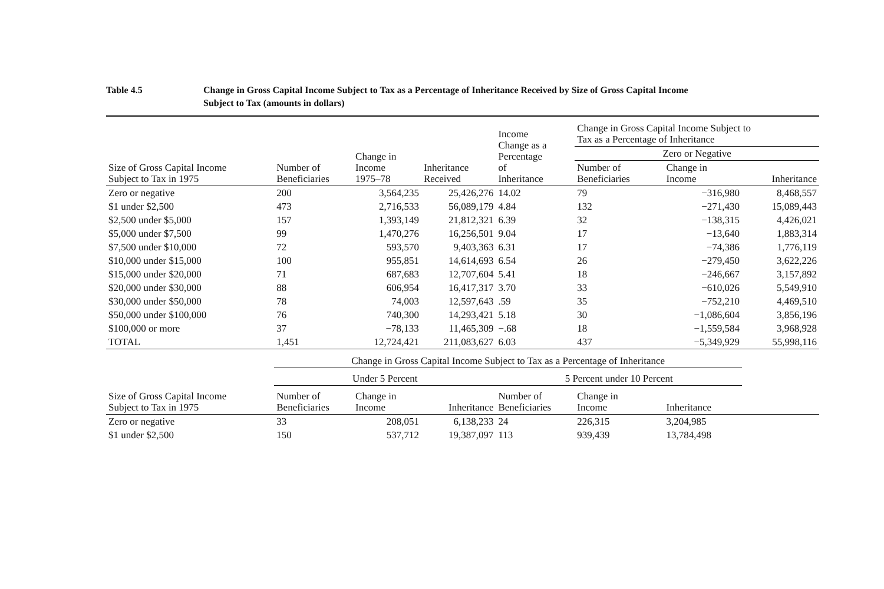Table 4.5 Change in Gross Capital Income Subject to Tax as a Percentage of Inheritance Received by Size of Gross Capital Income
Subject to Tax (amounts in dollars)
| Size of Gross Capital Income Subject to Tax in 1975 | Number of Beneficiaries | Change in Income 1975–78 | Inheritance Received | Income Change as a Percentage of Inheritance | Change in Gross Capital Income Subject to Tax as a Percentage of Inheritance | | |
| --- | --- | --- | --- | --- | --- | --- | --- |
| | | | | | Zero or Negative | | |
| | | | | | Number of Beneficiaries | Change in Income | Inheritance |
| Zero or negative | 200 | 3,564,235 | 25,426,276 | 14.02 | 79 | −316,980 | 8,468,557 |
| $1 under $2,500 | 473 | 2,716,533 | 56,089,179 | 4.84 | 132 | −271,430 | 15,089,443 |
| $2,500 under $5,000 | 157 | 1,393,149 | 21,812,321 | 6.39 | 32 | −138,315 | 4,426,021 |
| $5,000 under $7,500 | 99 | 1,470,276 | 16,256,501 | 9.04 | 17 | −13,640 | 1,883,314 |
| $7,500 under $10,000 | 72 | 593,570 | 9,403,363 | 6.31 | 17 | −74,386 | 1,776,119 |
| $10,000 under $15,000 | 100 | 955,851 | 14,614,693 | 6.54 | 26 | −279,450 | 3,622,226 |
| $15,000 under $20,000 | 71 | 687,683 | 12,707,604 | 5.41 | 18 | −246,667 | 3,157,892 |
| $20,000 under $30,000 | 88 | 606,954 | 16,417,317 | 3.70 | 33 | −610,026 | 5,549,910 |
| $30,000 under $50,000 | 78 | 74,003 | 12,597,643 | .59 | 35 | −752,210 | 4,469,510 |
| $50,000 under $100,000 | 76 | 740,300 | 14,293,421 | 5.18 | 30 | −1,086,604 | 3,856,196 |
| $100,000 or more | 37 | −78,133 | 11,465,309 | −.68 | 18 | −1,559,584 | 3,968,928 |
| TOTAL | 1,451 | 12,724,421 | 211,083,627 | 6.03 | 437 | −5,349,929 | 55,998,116 |
| | Change in Gross Capital Income Subject to Tax as a Percentage of Inheritance | | | | | | |
| | Under 5 Percent | | | 5 Percent under 10 Percent | | | |
| Size of Gross Capital Income Subject to Tax in 1975 | Number of Beneficiaries | Change in Income | Inheritance | Number of Beneficiaries | Change in Income | Inheritance | |
| Zero or negative | 33 | 208,051 | 6,138,233 | 24 | 226,315 | 3,204,985 | |
| $1 under $2,500 | 150 | 537,712 | 19,387,097 | 113 | 939,439 | 13,784,498 | |